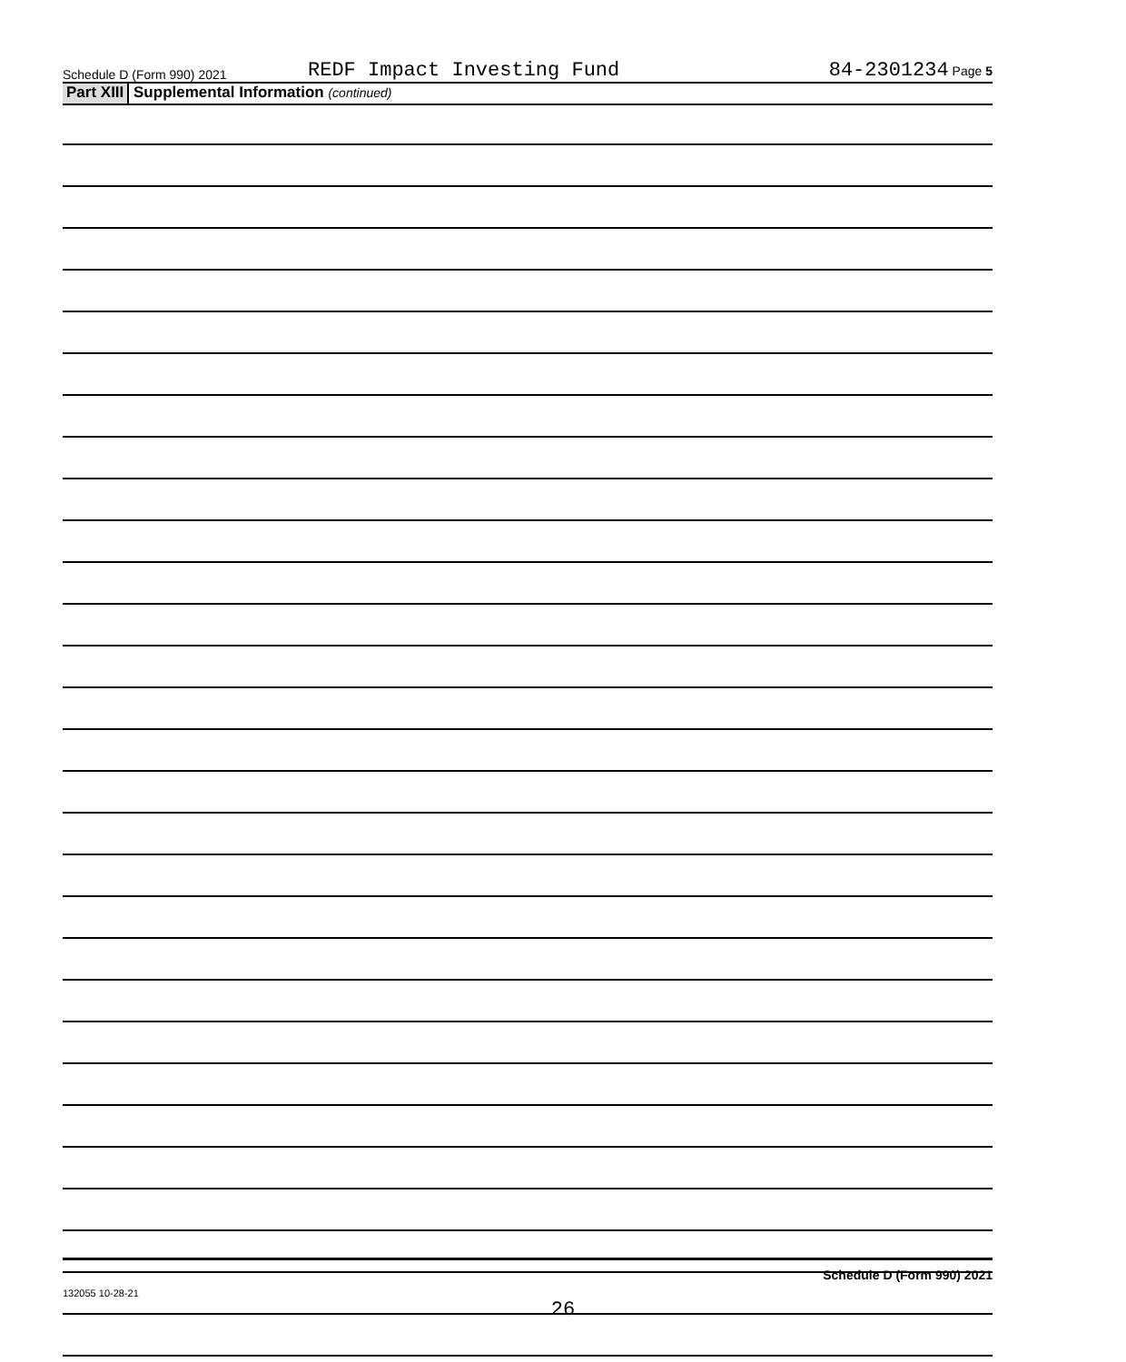Schedule D (Form 990) 2021
REDF Impact Investing Fund
84-2301234 Page 5
Part XIII Supplemental Information (continued)
Schedule D (Form 990) 2021
132055 10-28-21
26